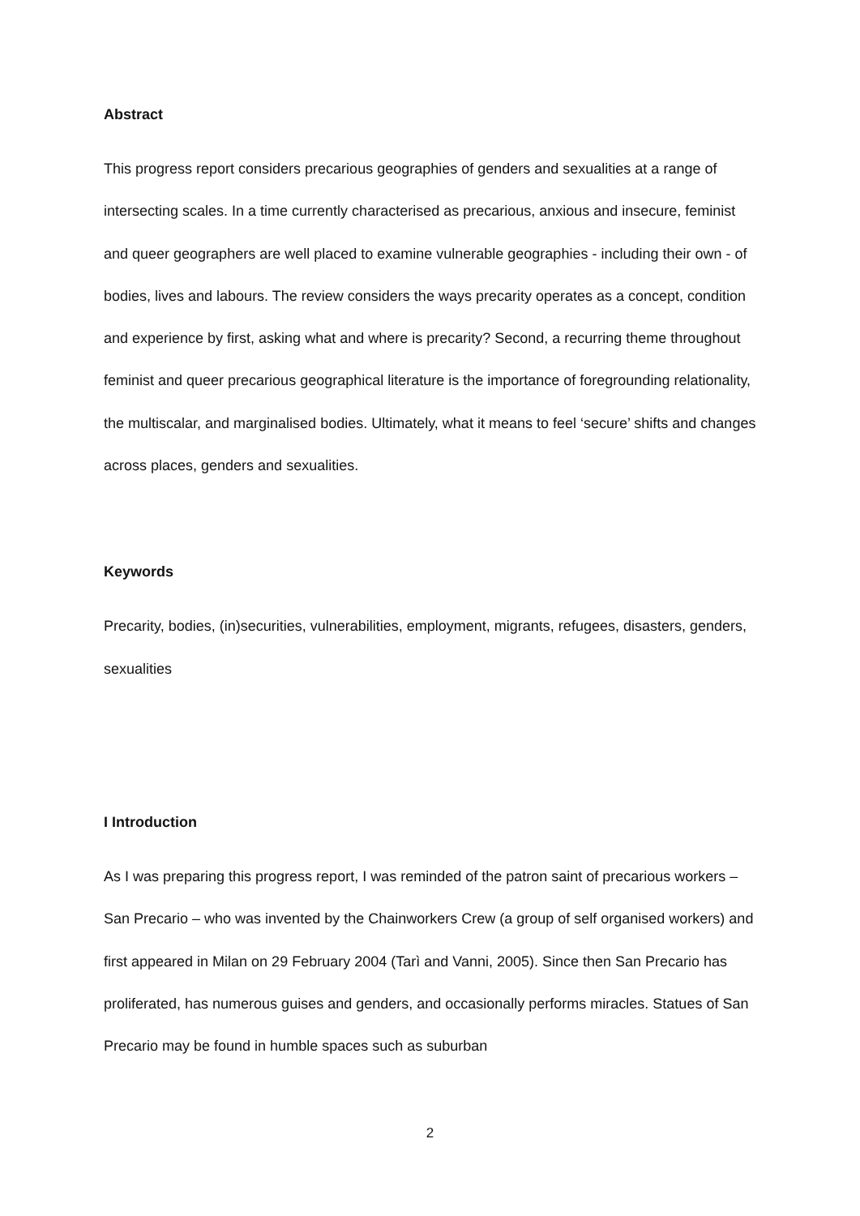Abstract
This progress report considers precarious geographies of genders and sexualities at a range of intersecting scales. In a time currently characterised as precarious, anxious and insecure, feminist and queer geographers are well placed to examine vulnerable geographies - including their own - of bodies, lives and labours. The review considers the ways precarity operates as a concept, condition and experience by first, asking what and where is precarity? Second, a recurring theme throughout feminist and queer precarious geographical literature is the importance of foregrounding relationality, the multiscalar, and marginalised bodies. Ultimately, what it means to feel ‘secure’ shifts and changes across places, genders and sexualities.
Keywords
Precarity, bodies, (in)securities, vulnerabilities, employment, migrants, refugees, disasters, genders, sexualities
I Introduction
As I was preparing this progress report, I was reminded of the patron saint of precarious workers – San Precario – who was invented by the Chainworkers Crew (a group of self organised workers) and first appeared in Milan on 29 February 2004 (Tarì and Vanni, 2005). Since then San Precario has proliferated, has numerous guises and genders, and occasionally performs miracles. Statues of San Precario may be found in humble spaces such as suburban
2